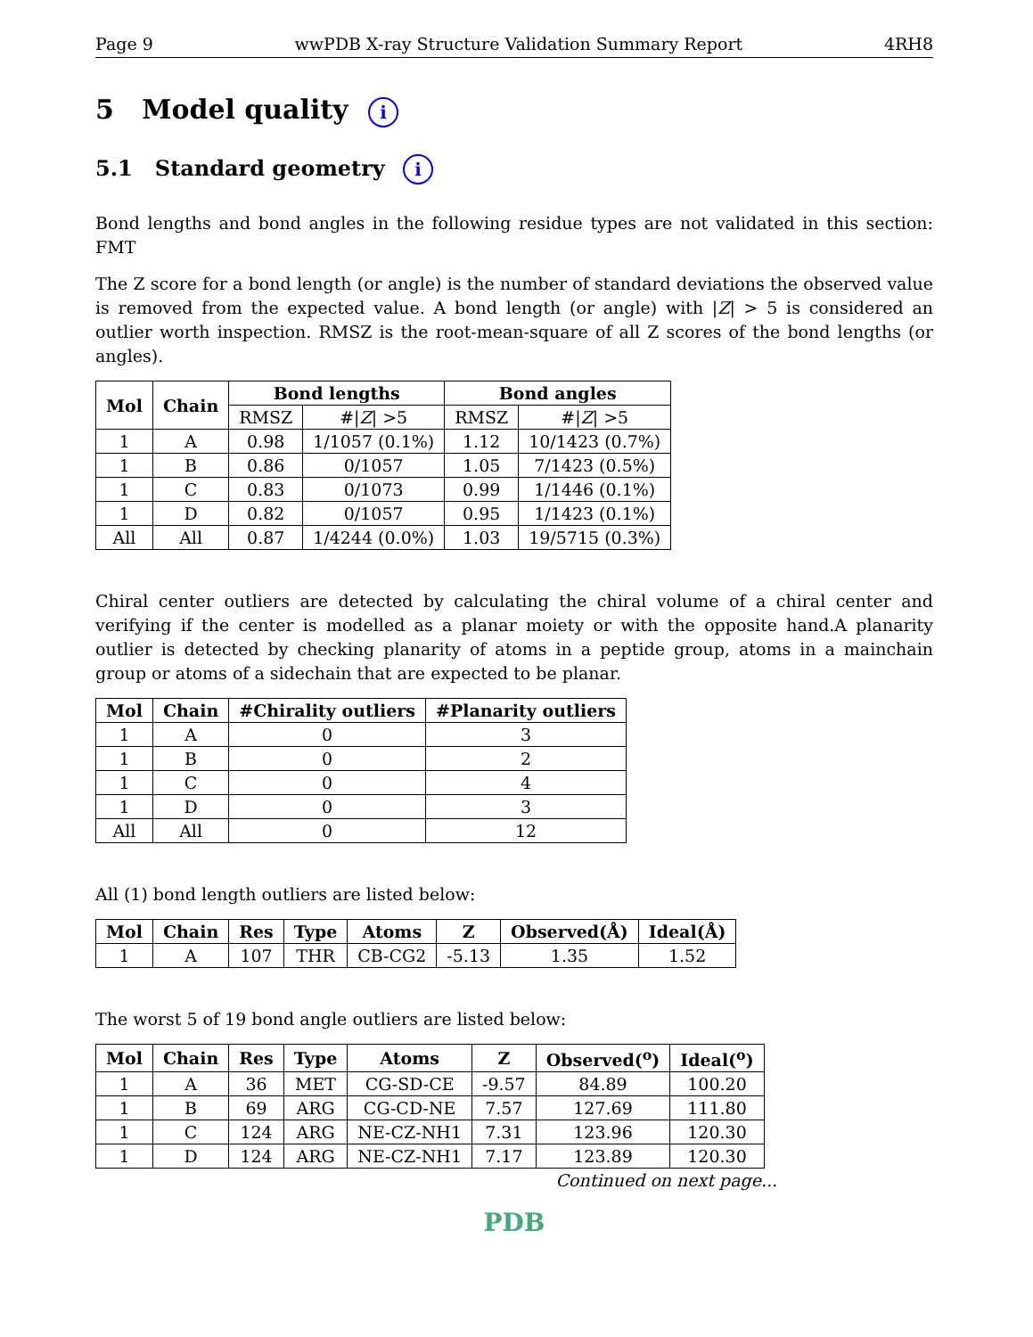Page 9 wwPDB X-ray Structure Validation Summary Report 4RH8
5 Model quality i
5.1 Standard geometry i
Bond lengths and bond angles in the following residue types are not validated in this section: FMT
The Z score for a bond length (or angle) is the number of standard deviations the observed value is removed from the expected value. A bond length (or angle) with |Z| > 5 is considered an outlier worth inspection. RMSZ is the root-mean-square of all Z scores of the bond lengths (or angles).
| Mol | Chain | Bond lengths | | Bond angles | |
| --- | --- | --- | --- | --- | --- |
| | | RMSZ | #/ Z / >5 | RMSZ | #/ Z / >5 |
| 1 | A | 0.98 | 1/1057 (0.1%) | 1.12 | 10/1423 (0.7%) |
| 1 | B | 0.86 | 0/1057 | 1.05 | 7/1423 (0.5%) |
| 1 | C | 0.83 | 0/1073 | 0.99 | 1/1446 (0.1%) |
| 1 | D | 0.82 | 0/1057 | 0.95 | 1/1423 (0.1%) |
| All | All | 0.87 | 1/4244 (0.0%) | 1.03 | 19/5715 (0.3%) |
Chiral center outliers are detected by calculating the chiral volume of a chiral center and verifying if the center is modelled as a planar moiety or with the opposite hand.A planarity outlier is detected by checking planarity of atoms in a peptide group, atoms in a mainchain group or atoms of a sidechain that are expected to be planar.
| Mol | Chain | #Chirality outliers | #Planarity outliers |
| --- | --- | --- | --- |
| 1 | A | 0 | 3 |
| 1 | B | 0 | 2 |
| 1 | C | 0 | 4 |
| 1 | D | 0 | 3 |
| All | All | 0 | 12 |
All (1) bond length outliers are listed below:
| Mol | Chain | Res | Type | Atoms | Z | Observed(Å) | Ideal(Å) |
| --- | --- | --- | --- | --- | --- | --- | --- |
| 1 | A | 107 | THR | CB-CG2 | -5.13 | 1.35 | 1.52 |
The worst 5 of 19 bond angle outliers are listed below:
| Mol | Chain | Res | Type | Atoms | Z | Observed(<sup>o</sup>) | Ideal(<sup>o</sup>) |
| --- | --- | --- | --- | --- | --- | --- | --- |
| 1 | A | 36 | MET | CG-SD-CE | -9.57 | 84.89 | 100.20 |
| 1 | B | 69 | ARG | CG-CD-NE | 7.57 | 127.69 | 111.80 |
| 1 | C | 124 | ARG | NE-CZ-NH1 | 7.31 | 123.96 | 120.30 |
| 1 | D | 124 | ARG | NE-CZ-NH1 | 7.17 | 123.89 | 120.30 |
Continued on next page...
PDB